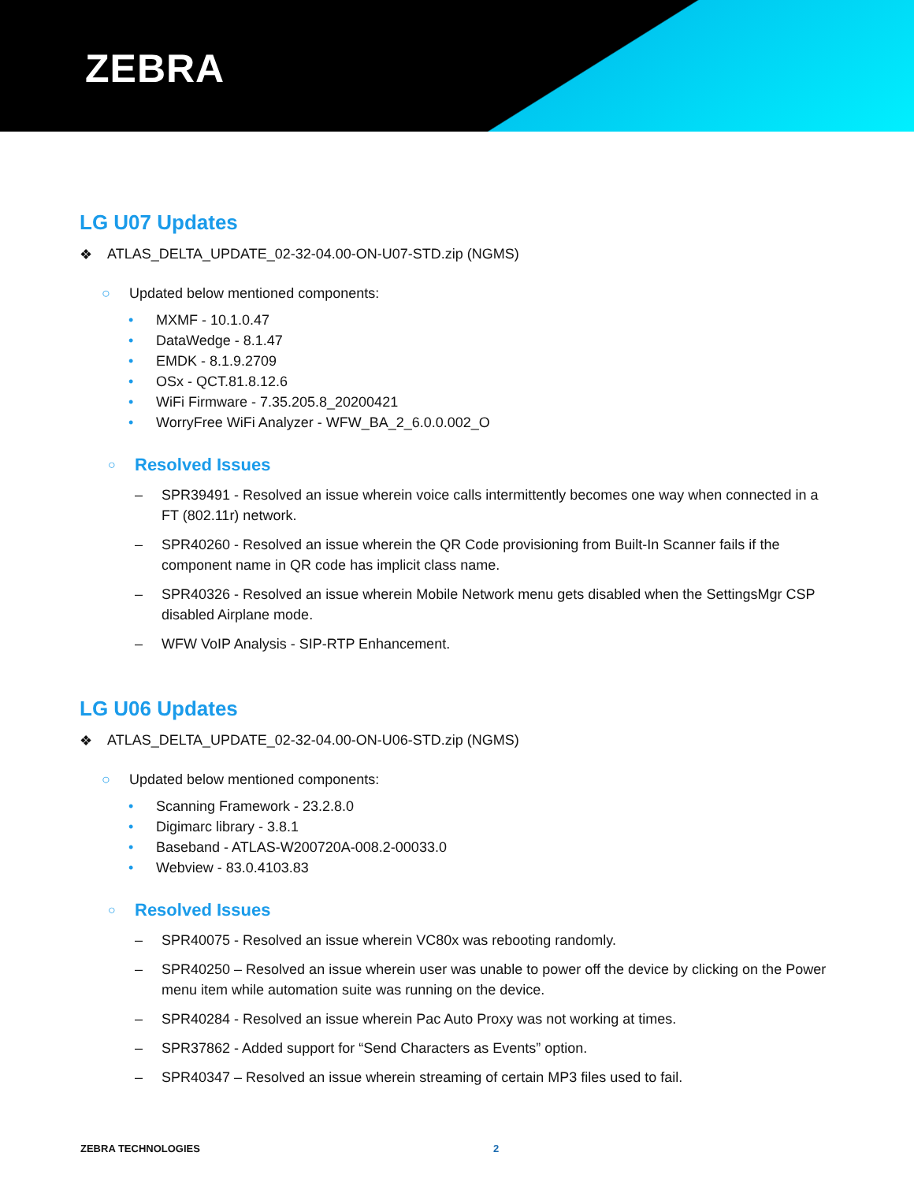ZEBRA
LG U07 Updates
❖ ATLAS_DELTA_UPDATE_02-32-04.00-ON-U07-STD.zip (NGMS)
○ Updated below mentioned components:
• MXMF - 10.1.0.47
• DataWedge - 8.1.47
• EMDK - 8.1.9.2709
• OSx - QCT.81.8.12.6
• WiFi Firmware - 7.35.205.8_20200421
• WorryFree WiFi Analyzer - WFW_BA_2_6.0.0.002_O
○
Resolved Issues
– SPR39491 - Resolved an issue wherein voice calls intermittently becomes one way when connected in a FT (802.11r) network.
– SPR40260 - Resolved an issue wherein the QR Code provisioning from Built-In Scanner fails if the component name in QR code has implicit class name.
– SPR40326 - Resolved an issue wherein Mobile Network menu gets disabled when the SettingsMgr CSP disabled Airplane mode.
– WFW VoIP Analysis - SIP-RTP Enhancement.
LG U06 Updates
❖ ATLAS_DELTA_UPDATE_02-32-04.00-ON-U06-STD.zip (NGMS)
○ Updated below mentioned components:
• Scanning Framework - 23.2.8.0
• Digimarc library - 3.8.1
• Baseband - ATLAS-W200720A-008.2-00033.0
• Webview - 83.0.4103.83
○
Resolved Issues
– SPR40075 - Resolved an issue wherein VC80x was rebooting randomly.
– SPR40250 – Resolved an issue wherein user was unable to power off the device by clicking on the Power menu item while automation suite was running on the device.
– SPR40284 - Resolved an issue wherein Pac Auto Proxy was not working at times.
– SPR37862 - Added support for “Send Characters as Events” option.
– SPR40347 – Resolved an issue wherein streaming of certain MP3 files used to fail.
ZEBRA TECHNOLOGIES 2